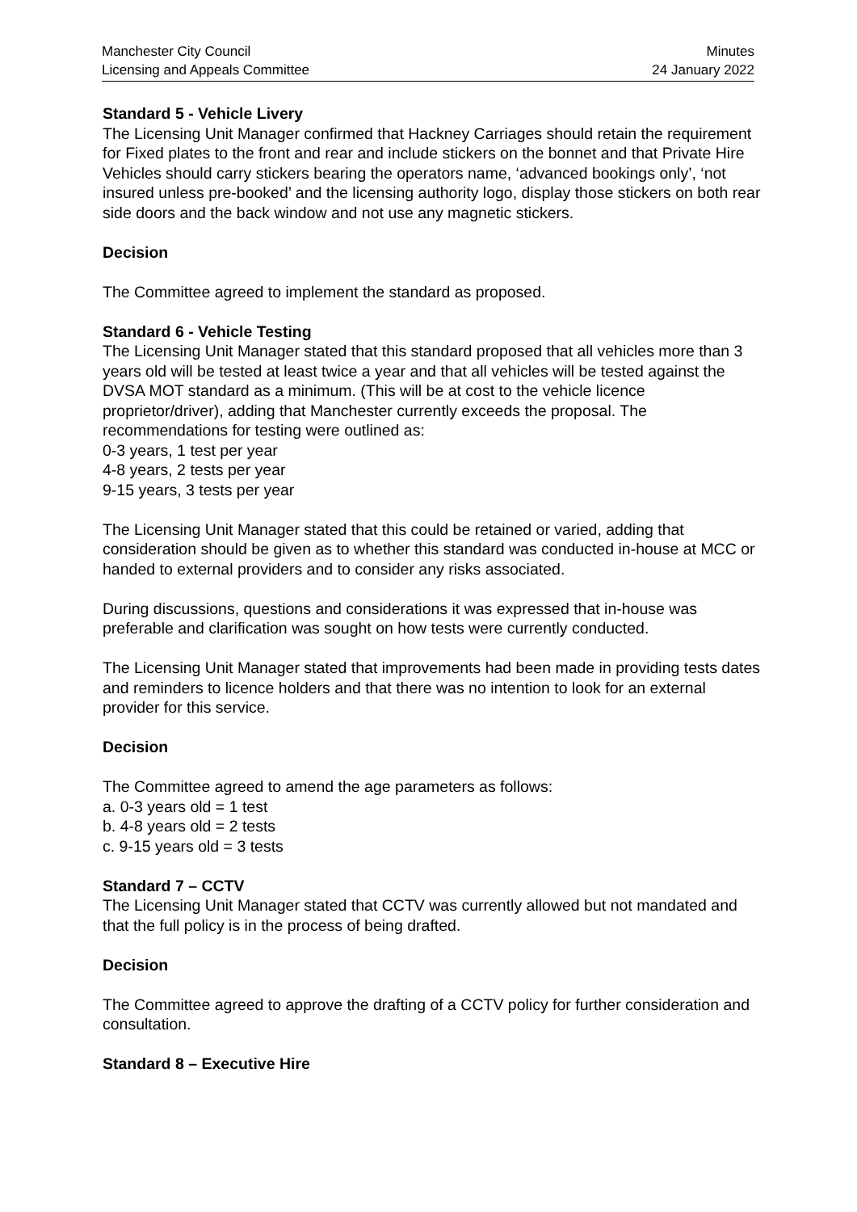Manchester City Council
Licensing and Appeals Committee
Minutes
24 January 2022
Standard 5 - Vehicle Livery
The Licensing Unit Manager confirmed that Hackney Carriages should retain the requirement for Fixed plates to the front and rear and include stickers on the bonnet and that Private Hire Vehicles should carry stickers bearing the operators name, ‘advanced bookings only’, ‘not insured unless pre-booked’ and the licensing authority logo, display those stickers on both rear side doors and the back window and not use any magnetic stickers.
Decision
The Committee agreed to implement the standard as proposed.
Standard 6 - Vehicle Testing
The Licensing Unit Manager stated that this standard proposed that all vehicles more than 3 years old will be tested at least twice a year and that all vehicles will be tested against the DVSA MOT standard as a minimum. (This will be at cost to the vehicle licence proprietor/driver), adding that Manchester currently exceeds the proposal. The recommendations for testing were outlined as:
0-3 years, 1 test per year
4-8 years, 2 tests per year
9-15 years, 3 tests per year
The Licensing Unit Manager stated that this could be retained or varied, adding that consideration should be given as to whether this standard was conducted in-house at MCC or handed to external providers and to consider any risks associated.
During discussions, questions and considerations it was expressed that in-house was preferable and clarification was sought on how tests were currently conducted.
The Licensing Unit Manager stated that improvements had been made in providing tests dates and reminders to licence holders and that there was no intention to look for an external provider for this service.
Decision
The Committee agreed to amend the age parameters as follows:
a. 0-3 years old = 1 test
b. 4-8 years old = 2 tests
c. 9-15 years old = 3 tests
Standard 7 – CCTV
The Licensing Unit Manager stated that CCTV was currently allowed but not mandated and that the full policy is in the process of being drafted.
Decision
The Committee agreed to approve the drafting of a CCTV policy for further consideration and consultation.
Standard 8 – Executive Hire